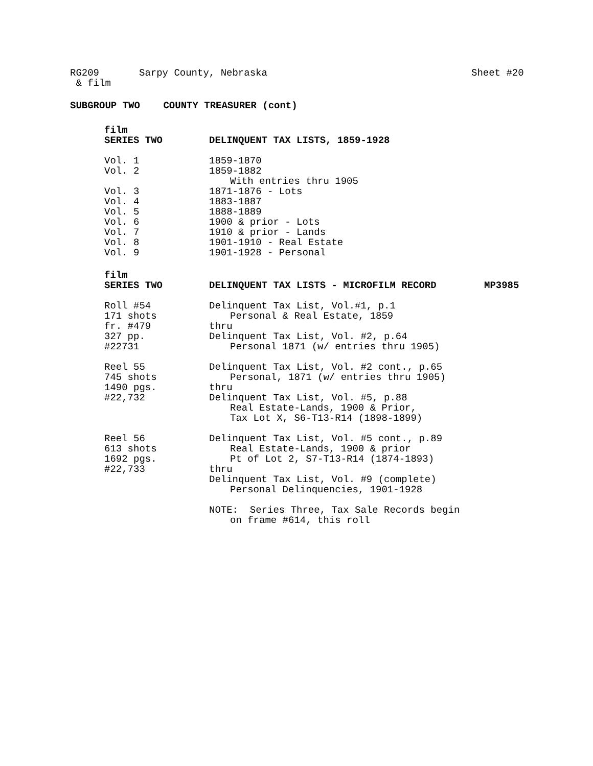RG209 Sarpy County, Nebraska Sheet #20
& film
SUBGROUP TWO COUNTY TREASURER (cont)
film
SERIES TWO DELINQUENT TAX LISTS, 1859-1928
Vol. 1 1859-1870
Vol. 2 1859-1882
With entries thru 1905
Vol. 3 1871-1876 - Lots
Vol. 4 1883-1887
Vol. 5 1888-1889
Vol. 6 1900 & prior - Lots
Vol. 7 1910 & prior - Lands
Vol. 8 1901-1910 - Real Estate
Vol. 9 1901-1928 - Personal
film
SERIES TWO DELINQUENT TAX LISTS - MICROFILM RECORD MP3985
Roll #54 Delinquent Tax List, Vol.#1, p.1
171 shots Personal & Real Estate, 1859
fr. #479 thru
327 pp. Delinquent Tax List, Vol. #2, p.64
#22731 Personal 1871 (w/ entries thru 1905)
Reel 55 Delinquent Tax List, Vol. #2 cont., p.65
745 shots Personal, 1871 (w/ entries thru 1905)
1490 pgs. thru
#22,732 Delinquent Tax List, Vol. #5, p.88
Real Estate-Lands, 1900 & Prior,
Tax Lot X, S6-T13-R14 (1898-1899)
Reel 56 Delinquent Tax List, Vol. #5 cont., p.89
613 shots Real Estate-Lands, 1900 & prior
1692 pgs. Pt of Lot 2, S7-T13-R14 (1874-1893)
#22,733 thru
Delinquent Tax List, Vol. #9 (complete)
Personal Delinquencies, 1901-1928
NOTE: Series Three, Tax Sale Records begin
on frame #614, this roll